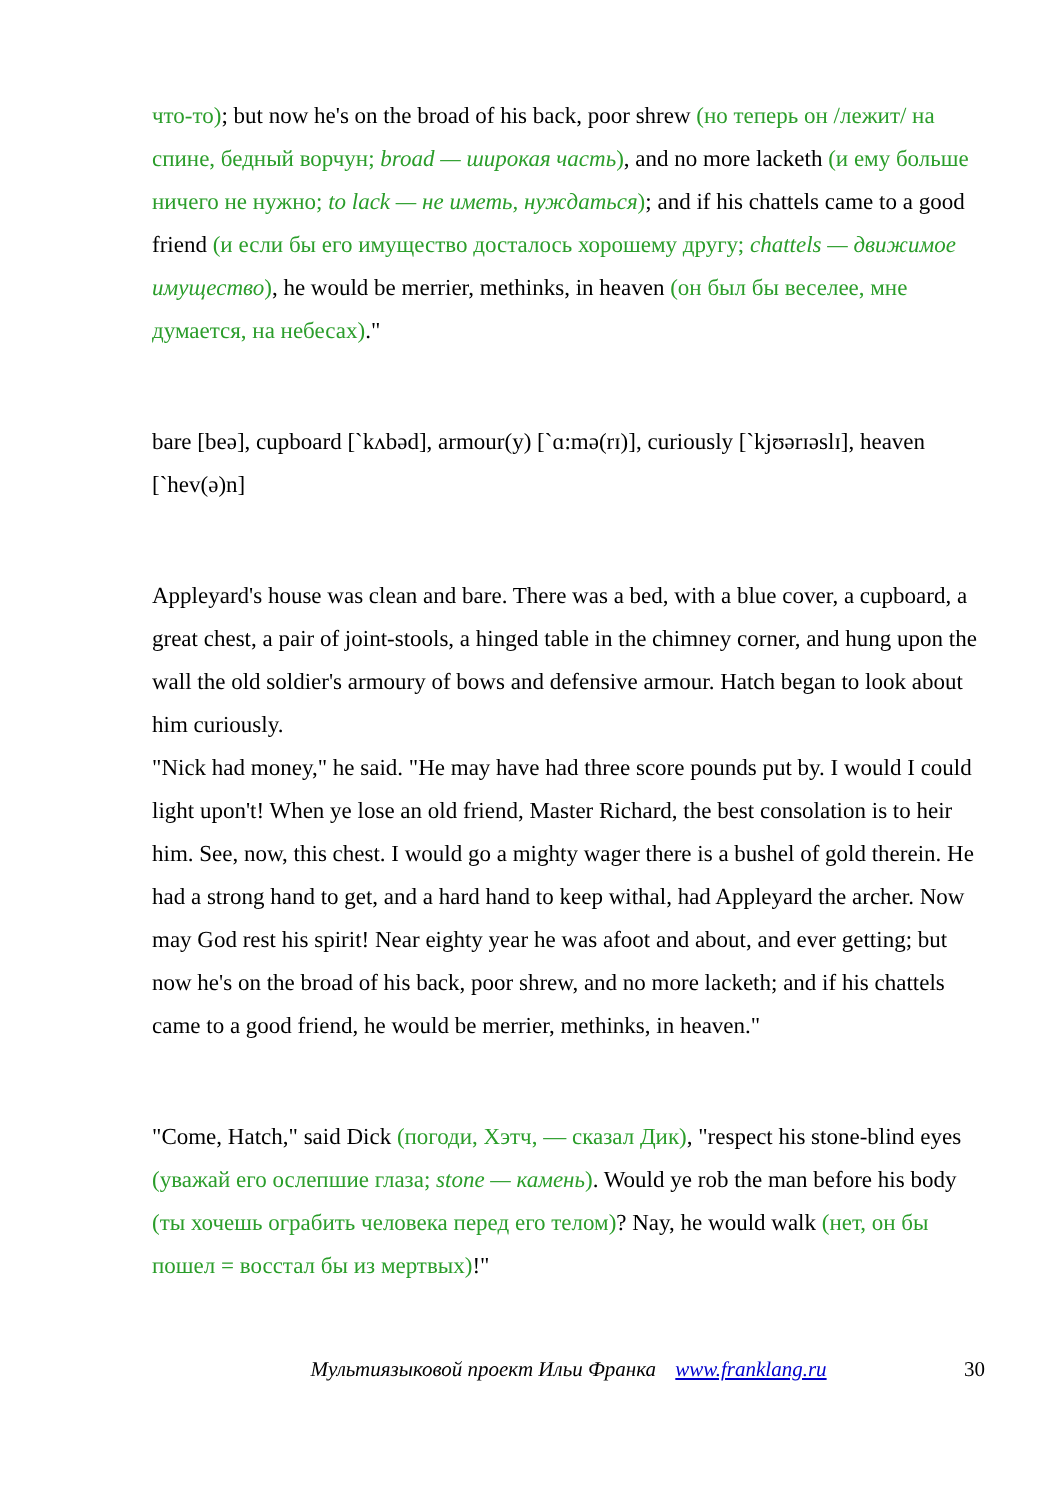что-то); but now he's on the broad of his back, poor shrew (но теперь он /лежит/ на спине, бедный ворчун; broad — широкая часть), and no more lacketh (и ему больше ничего не нужно; to lack — не иметь, нуждаться); and if his chattels came to a good friend (и если бы его имущество досталось хорошему другу; chattels — движимое имущество), he would be merrier, methinks, in heaven (он был бы веселее, мне думается, на небесах)."
bare [beə], cupboard [`kʌbəd], armour(y) [`ɑ:mə(rɪ)], curiously [`kjʊərɪəslɪ], heaven [`hev(ə)n]
Appleyard's house was clean and bare. There was a bed, with a blue cover, a cupboard, a great chest, a pair of joint-stools, a hinged table in the chimney corner, and hung upon the wall the old soldier's armoury of bows and defensive armour. Hatch began to look about him curiously.
"Nick had money," he said. "He may have had three score pounds put by. I would I could light upon't! When ye lose an old friend, Master Richard, the best consolation is to heir him. See, now, this chest. I would go a mighty wager there is a bushel of gold therein. He had a strong hand to get, and a hard hand to keep withal, had Appleyard the archer. Now may God rest his spirit! Near eighty year he was afoot and about, and ever getting; but now he's on the broad of his back, poor shrew, and no more lacketh; and if his chattels came to a good friend, he would be merrier, methinks, in heaven."
"Come, Hatch," said Dick (погоди, Хэтч, — сказал Дик), "respect his stone-blind eyes (уважай его ослепшие глаза; stone — камень). Would ye rob the man before his body (ты хочешь ограбить человека перед его телом)? Nay, he would walk (нет, он бы пошел = восстал бы из мертвых)!"
Мультиязыковой проект Ильи Франка www.franklang.ru 30